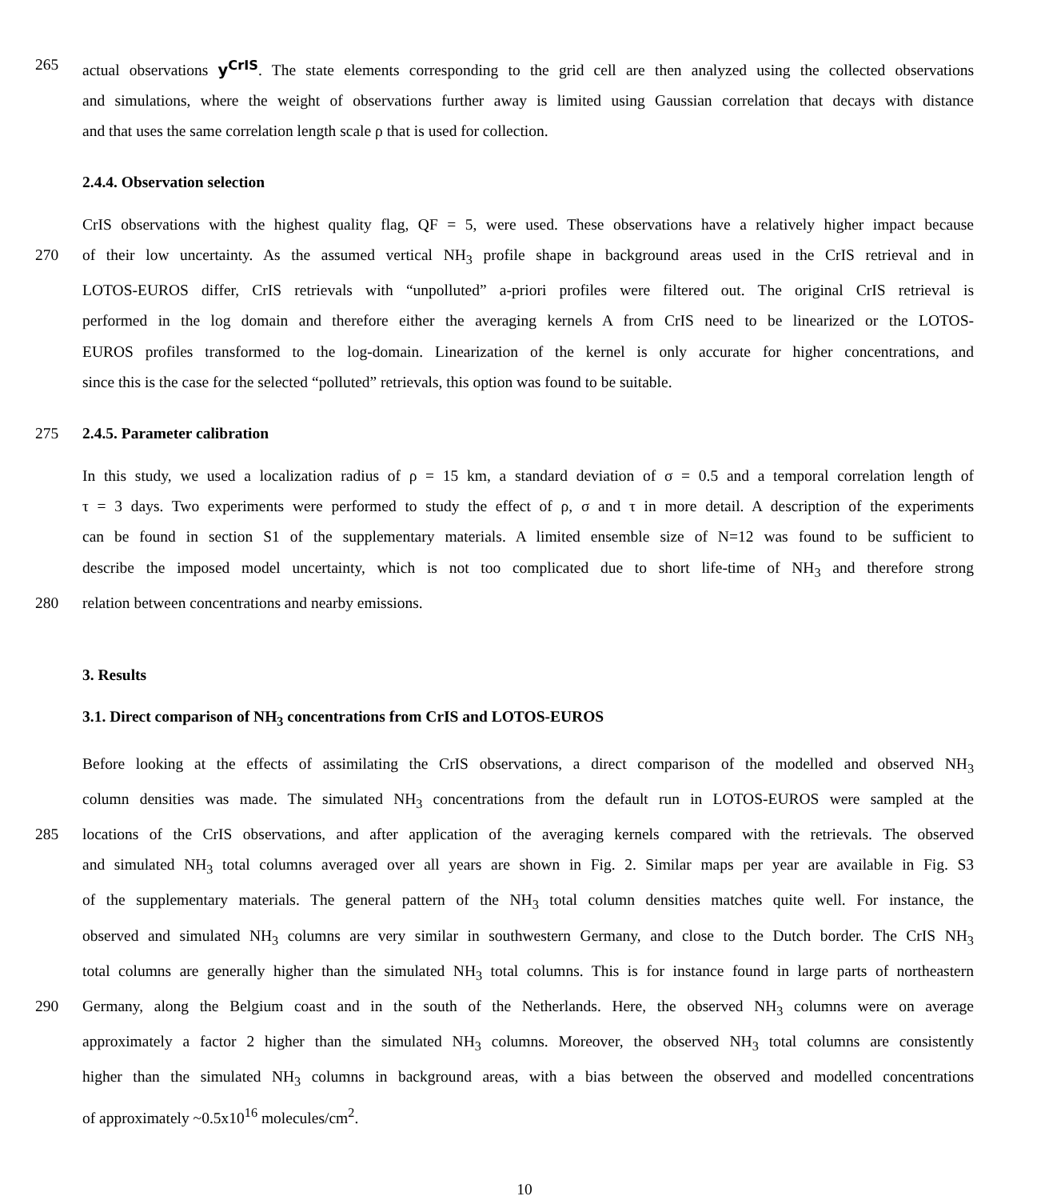265 actual observations y<sup>CrIS</sup>. The state elements corresponding to the grid cell are then analyzed using the collected observations
and simulations, where the weight of observations further away is limited using Gaussian correlation that decays with distance
and that uses the same correlation length scale ρ that is used for collection.
2.4.4. Observation selection
CrIS observations with the highest quality flag, QF = 5, were used. These observations have a relatively higher impact because
270 of their low uncertainty. As the assumed vertical NH<sub>3</sub> profile shape in background areas used in the CrIS retrieval and in
LOTOS-EUROS differ, CrIS retrievals with “unpolluted” a-priori profiles were filtered out. The original CrIS retrieval is
performed in the log domain and therefore either the averaging kernels A from CrIS need to be linearized or the LOTOS-
EUROS profiles transformed to the log-domain. Linearization of the kernel is only accurate for higher concentrations, and
since this is the case for the selected “polluted” retrievals, this option was found to be suitable.
275 2.4.5. Parameter calibration
In this study, we used a localization radius of ρ = 15 km, a standard deviation of σ = 0.5 and a temporal correlation length of
τ = 3 days. Two experiments were performed to study the effect of ρ, σ and τ in more detail. A description of the experiments
can be found in section S1 of the supplementary materials. A limited ensemble size of N=12 was found to be sufficient to
describe the imposed model uncertainty, which is not too complicated due to short life-time of NH<sub>3</sub> and therefore strong
280 relation between concentrations and nearby emissions.
3. Results
3.1. Direct comparison of NH<sub>3</sub> concentrations from CrIS and LOTOS-EUROS
Before looking at the effects of assimilating the CrIS observations, a direct comparison of the modelled and observed NH<sub>3</sub>
column densities was made. The simulated NH<sub>3</sub> concentrations from the default run in LOTOS-EUROS were sampled at the
285 locations of the CrIS observations, and after application of the averaging kernels compared with the retrievals. The observed
and simulated NH<sub>3</sub> total columns averaged over all years are shown in Fig. 2. Similar maps per year are available in Fig. S3
of the supplementary materials. The general pattern of the NH<sub>3</sub> total column densities matches quite well. For instance, the
observed and simulated NH<sub>3</sub> columns are very similar in southwestern Germany, and close to the Dutch border. The CrIS NH<sub>3</sub>
total columns are generally higher than the simulated NH<sub>3</sub> total columns. This is for instance found in large parts of northeastern
290 Germany, along the Belgium coast and in the south of the Netherlands. Here, the observed NH<sub>3</sub> columns were on average
approximately a factor 2 higher than the simulated NH<sub>3</sub> columns. Moreover, the observed NH<sub>3</sub> total columns are consistently
higher than the simulated NH<sub>3</sub> columns in background areas, with a bias between the observed and modelled concentrations
of approximately ~0.5x10<sup>16</sup> molecules/cm<sup>2</sup>.
10